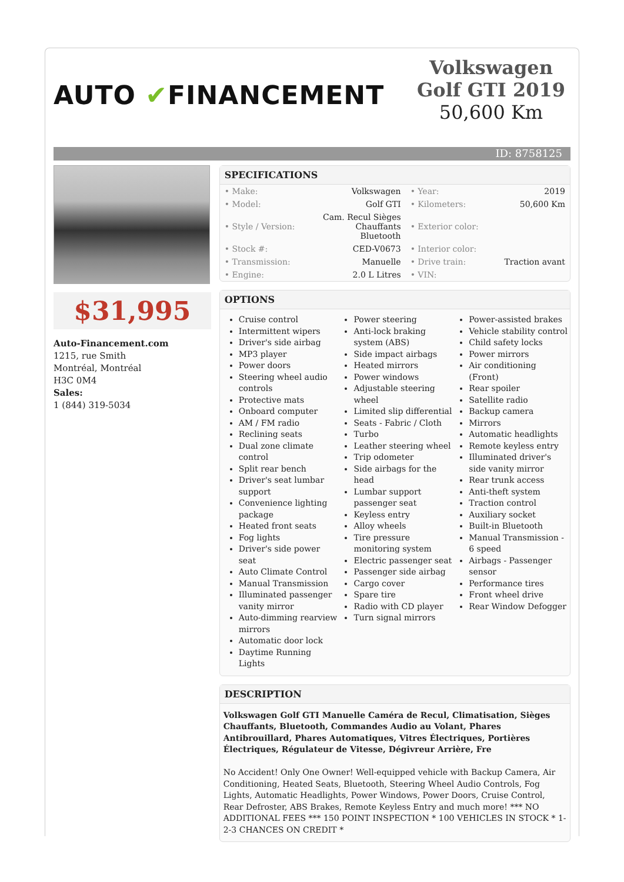AUTO ✔FINANCEMENT
Volkswagen Golf GTI 2019
50,600 Km
ID: 8758125
$31,995
Auto-Financement.com
1215, rue Smith
Montréal, Montréal
H3C 0M4
Sales:
1 (844) 319-5034
SPECIFICATIONS
| • Make: | Volkswagen | • Year: | 2019 |
| • Model: | Golf GTI | • Kilometers: | 50,600 Km |
| • Style / Version: | Cam. Recul Sièges Chauffants Bluetooth | • Exterior color: | |
| • Stock #: | CED-V0673 | • Interior color: | |
| • Transmission: | Manuelle | • Drive train: | Traction avant |
| • Engine: | 2.0 L Litres | • VIN: | |
OPTIONS
Cruise control
Intermittent wipers
Driver's side airbag
MP3 player
Power doors
Steering wheel audio controls
Protective mats
Onboard computer
AM / FM radio
Reclining seats
Dual zone climate control
Split rear bench
Driver's seat lumbar support
Convenience lighting package
Heated front seats
Fog lights
Driver's side power seat
Auto Climate Control
Manual Transmission
Illuminated passenger vanity mirror
Auto-dimming rearview mirrors
Automatic door lock
Daytime Running Lights
Power steering
Anti-lock braking system (ABS)
Side impact airbags
Heated mirrors
Power windows
Adjustable steering wheel
Limited slip differential
Seats - Fabric / Cloth
Turbo
Leather steering wheel
Trip odometer
Side airbags for the head
Lumbar support passenger seat
Keyless entry
Alloy wheels
Tire pressure monitoring system
Electric passenger seat
Passenger side airbag
Cargo cover
Spare tire
Radio with CD player
Turn signal mirrors
Power-assisted brakes
Vehicle stability control
Child safety locks
Power mirrors
Air conditioning (Front)
Rear spoiler
Satellite radio
Backup camera
Mirrors
Automatic headlights
Remote keyless entry
Illuminated driver's side vanity mirror
Rear trunk access
Anti-theft system
Traction control
Auxiliary socket
Built-in Bluetooth
Manual Transmission - 6 speed
Airbags - Passenger sensor
Performance tires
Front wheel drive
Rear Window Defogger
DESCRIPTION
Volkswagen Golf GTI Manuelle Caméra de Recul, Climatisation, Sièges Chauffants, Bluetooth, Commandes Audio au Volant, Phares Antibrouillard, Phares Automatiques, Vitres Électriques, Portières Électriques, Régulateur de Vitesse, Dégivreur Arrière, Fre
No Accident! Only One Owner! Well-equipped vehicle with Backup Camera, Air Conditioning, Heated Seats, Bluetooth, Steering Wheel Audio Controls, Fog Lights, Automatic Headlights, Power Windows, Power Doors, Cruise Control, Rear Defroster, ABS Brakes, Remote Keyless Entry and much more! *** NO ADDITIONAL FEES *** 150 POINT INSPECTION * 100 VEHICLES IN STOCK * 1-2-3 CHANCES ON CREDIT *